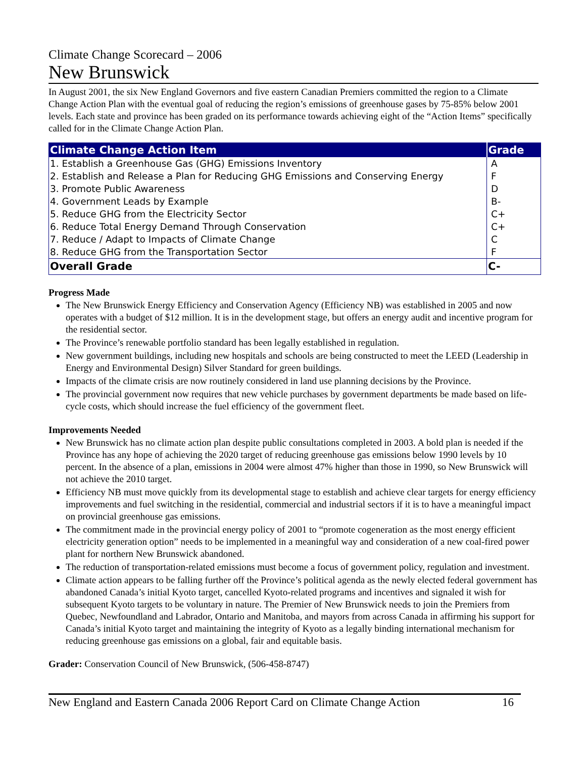Climate Change Scorecard – 2006
New Brunswick
In August 2001, the six New England Governors and five eastern Canadian Premiers committed the region to a Climate Change Action Plan with the eventual goal of reducing the region’s emissions of greenhouse gases by 75-85% below 2001 levels. Each state and province has been graded on its performance towards achieving eight of the “Action Items” specifically called for in the Climate Change Action Plan.
| Climate Change Action Item | Grade |
| --- | --- |
| 1. Establish a Greenhouse Gas (GHG) Emissions Inventory | A |
| 2. Establish and Release a Plan for Reducing GHG Emissions and Conserving Energy | F |
| 3. Promote Public Awareness | D |
| 4. Government Leads by Example | B- |
| 5. Reduce GHG from the Electricity Sector | C+ |
| 6. Reduce Total Energy Demand Through Conservation | C+ |
| 7. Reduce / Adapt to Impacts of Climate Change | C |
| 8. Reduce GHG from the Transportation Sector | F |
| Overall Grade | C- |
Progress Made
The New Brunswick Energy Efficiency and Conservation Agency (Efficiency NB) was established in 2005 and now operates with a budget of $12 million. It is in the development stage, but offers an energy audit and incentive program for the residential sector.
The Province’s renewable portfolio standard has been legally established in regulation.
New government buildings, including new hospitals and schools are being constructed to meet the LEED (Leadership in Energy and Environmental Design) Silver Standard for green buildings.
Impacts of the climate crisis are now routinely considered in land use planning decisions by the Province.
The provincial government now requires that new vehicle purchases by government departments be made based on life-cycle costs, which should increase the fuel efficiency of the government fleet.
Improvements Needed
New Brunswick has no climate action plan despite public consultations completed in 2003. A bold plan is needed if the Province has any hope of achieving the 2020 target of reducing greenhouse gas emissions below 1990 levels by 10 percent. In the absence of a plan, emissions in 2004 were almost 47% higher than those in 1990, so New Brunswick will not achieve the 2010 target.
Efficiency NB must move quickly from its developmental stage to establish and achieve clear targets for energy efficiency improvements and fuel switching in the residential, commercial and industrial sectors if it is to have a meaningful impact on provincial greenhouse gas emissions.
The commitment made in the provincial energy policy of 2001 to “promote cogeneration as the most energy efficient electricity generation option” needs to be implemented in a meaningful way and consideration of a new coal-fired power plant for northern New Brunswick abandoned.
The reduction of transportation-related emissions must become a focus of government policy, regulation and investment.
Climate action appears to be falling further off the Province’s political agenda as the newly elected federal government has abandoned Canada’s initial Kyoto target, cancelled Kyoto-related programs and incentives and signaled it wish for subsequent Kyoto targets to be voluntary in nature. The Premier of New Brunswick needs to join the Premiers from Quebec, Newfoundland and Labrador, Ontario and Manitoba, and mayors from across Canada in affirming his support for Canada’s initial Kyoto target and maintaining the integrity of Kyoto as a legally binding international mechanism for reducing greenhouse gas emissions on a global, fair and equitable basis.
Grader: Conservation Council of New Brunswick, (506-458-8747)
New England and Eastern Canada 2006 Report Card on Climate Change Action 16